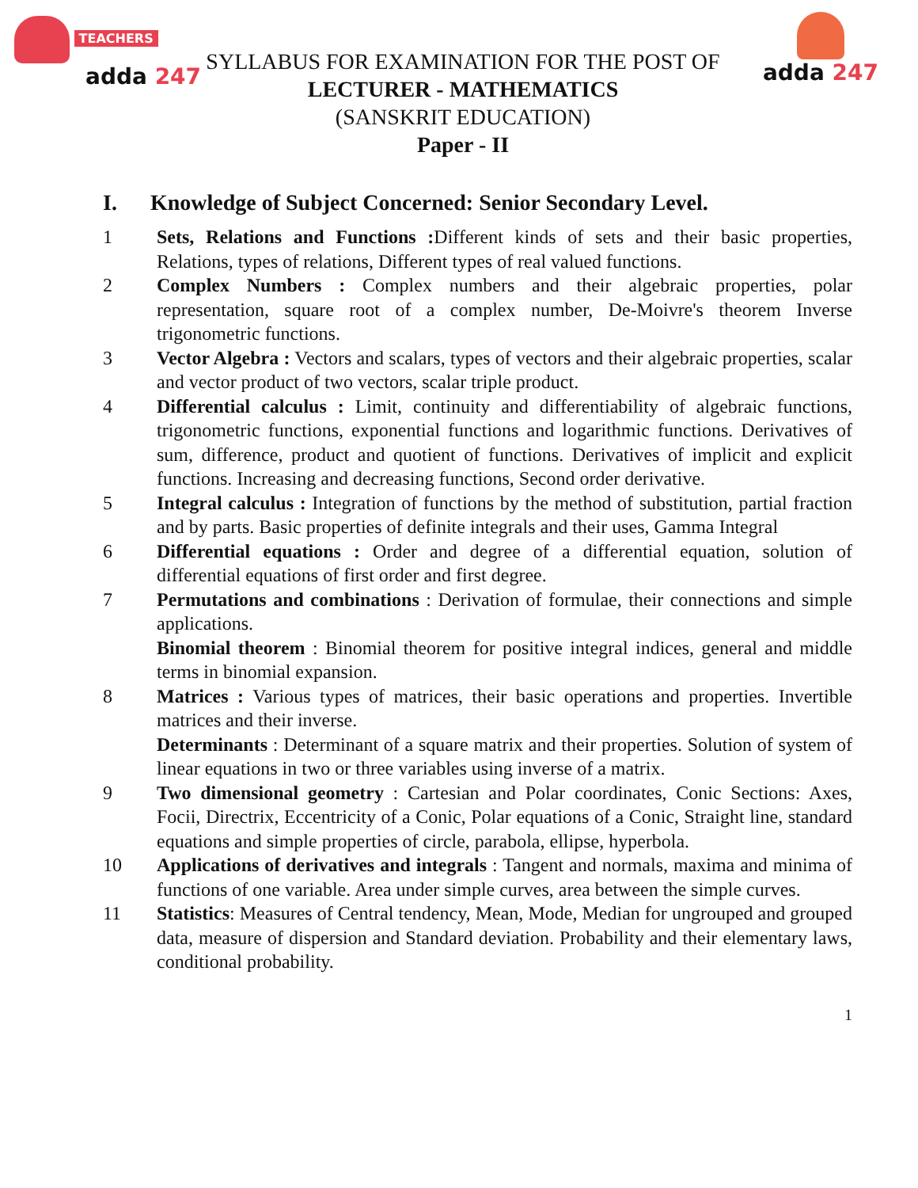TEACHERS
adda 247
adda 247
SYLLABUS FOR EXAMINATION FOR THE POST OF
LECTURER - MATHEMATICS
(SANSKRIT EDUCATION)
Paper - II
I. Knowledge of Subject Concerned: Senior Secondary Level.
1 Sets, Relations and Functions : Different kinds of sets and their basic properties, Relations, types of relations, Different types of real valued functions.
2 Complex Numbers : Complex numbers and their algebraic properties, polar representation, square root of a complex number, De-Moivre's theorem Inverse trigonometric functions.
3 Vector Algebra : Vectors and scalars, types of vectors and their algebraic properties, scalar and vector product of two vectors, scalar triple product.
4 Differential calculus : Limit, continuity and differentiability of algebraic functions, trigonometric functions, exponential functions and logarithmic functions. Derivatives of sum, difference, product and quotient of functions. Derivatives of implicit and explicit functions. Increasing and decreasing functions, Second order derivative.
5 Integral calculus : Integration of functions by the method of substitution, partial fraction and by parts. Basic properties of definite integrals and their uses, Gamma Integral
6 Differential equations : Order and degree of a differential equation, solution of differential equations of first order and first degree.
7 Permutations and combinations : Derivation of formulae, their connections and simple applications.
Binomial theorem : Binomial theorem for positive integral indices, general and middle terms in binomial expansion.
8 Matrices : Various types of matrices, their basic operations and properties. Invertible matrices and their inverse.
Determinants : Determinant of a square matrix and their properties. Solution of system of linear equations in two or three variables using inverse of a matrix.
9 Two dimensional geometry : Cartesian and Polar coordinates, Conic Sections: Axes, Focii, Directrix, Eccentricity of a Conic, Polar equations of a Conic, Straight line, standard equations and simple properties of circle, parabola, ellipse, hyperbola.
10 Applications of derivatives and integrals : Tangent and normals, maxima and minima of functions of one variable. Area under simple curves, area between the simple curves.
11 Statistics: Measures of Central tendency, Mean, Mode, Median for ungrouped and grouped data, measure of dispersion and Standard deviation. Probability and their elementary laws, conditional probability.
1